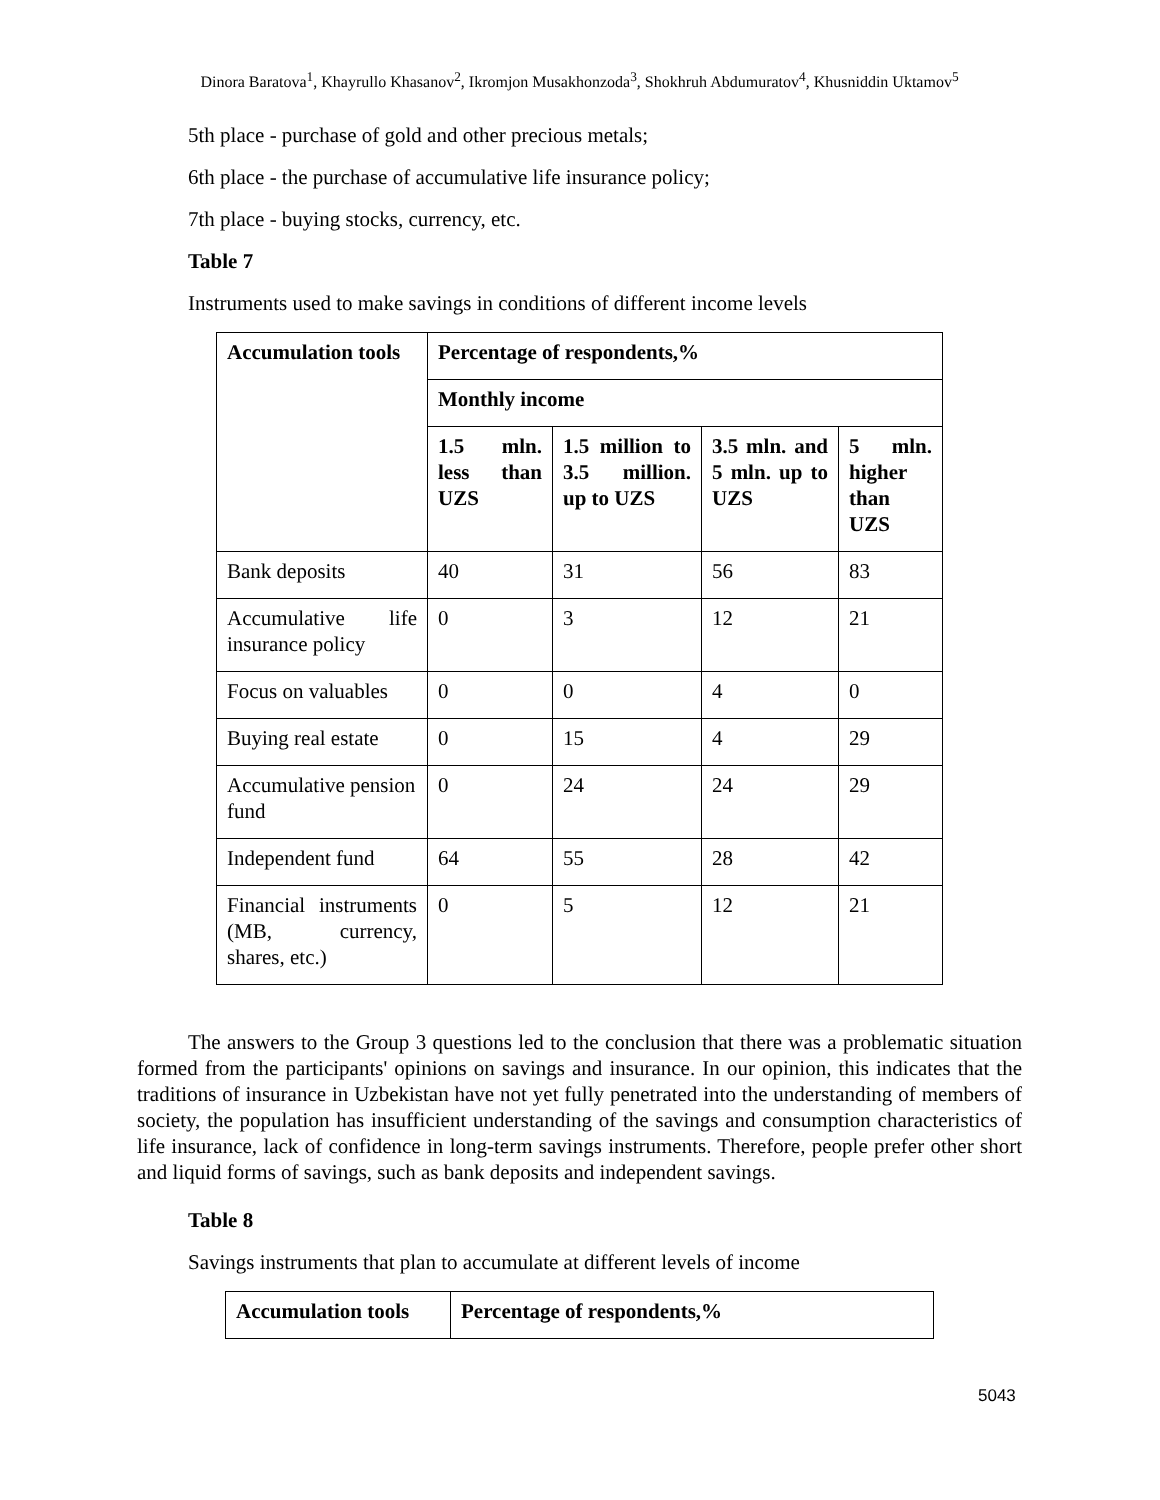Dinora Baratova<sup>1</sup>, Khayrullo Khasanov<sup>2</sup>, Ikromjon Musakhonzoda<sup>3</sup>, Shokhruh Abdumuratov<sup>4</sup>, Khusniddin Uktamov<sup>5</sup>
5th place - purchase of gold and other precious metals;
6th place - the purchase of accumulative life insurance policy;
7th place - buying stocks, currency, etc.
Table 7
Instruments used to make savings in conditions of different income levels
| Accumulation tools | Percentage of respondents,% | | | |
| --- | --- | --- | --- | --- |
| | Monthly income | | | |
| | 1.5 mln. less than UZS | 1.5 million to 3.5 million. up to UZS | 3.5 mln. and 5 mln. up to UZS | 5 mln. higher than UZS |
| Bank deposits | 40 | 31 | 56 | 83 |
| Accumulative life insurance policy | 0 | 3 | 12 | 21 |
| Focus on valuables | 0 | 0 | 4 | 0 |
| Buying real estate | 0 | 15 | 4 | 29 |
| Accumulative pension fund | 0 | 24 | 24 | 29 |
| Independent fund | 64 | 55 | 28 | 42 |
| Financial instruments (MB, currency, shares, etc.) | 0 | 5 | 12 | 21 |
The answers to the Group 3 questions led to the conclusion that there was a problematic situation formed from the participants' opinions on savings and insurance. In our opinion, this indicates that the traditions of insurance in Uzbekistan have not yet fully penetrated into the understanding of members of society, the population has insufficient understanding of the savings and consumption characteristics of life insurance, lack of confidence in long-term savings instruments. Therefore, people prefer other short and liquid forms of savings, such as bank deposits and independent savings.
Table 8
Savings instruments that plan to accumulate at different levels of income
| Accumulation tools | Percentage of respondents,% |
| --- | --- |
5043